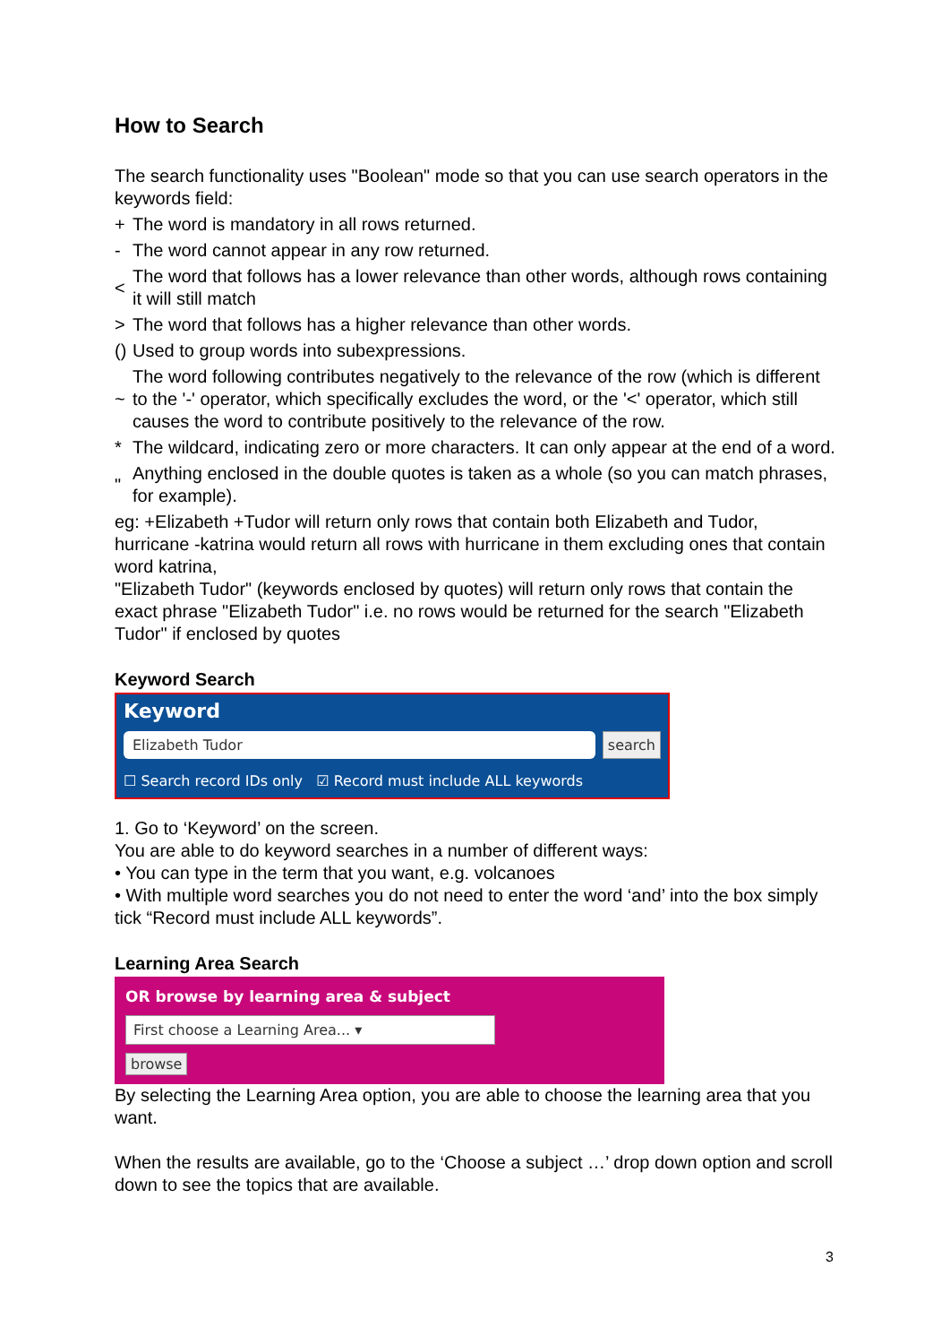How to Search
The search functionality uses "Boolean" mode so that you can use search operators in the keywords field:
| + | The word is mandatory in all rows returned. |
| - | The word cannot appear in any row returned. |
| < | The word that follows has a lower relevance than other words, although rows containing it will still match |
| > | The word that follows has a higher relevance than other words. |
| () | Used to group words into subexpressions. |
| ~ | The word following contributes negatively to the relevance of the row (which is different to the '-' operator, which specifically excludes the word, or the '<' operator, which still causes the word to contribute positively to the relevance of the row. |
| * | The wildcard, indicating zero or more characters. It can only appear at the end of a word. |
| " | Anything enclosed in the double quotes is taken as a whole (so you can match phrases, for example). |
eg: +Elizabeth +Tudor will return only rows that contain both Elizabeth and Tudor, hurricane -katrina would return all rows with hurricane in them excluding ones that contain word katrina,
"Elizabeth Tudor" (keywords enclosed by quotes) will return only rows that contain the exact phrase "Elizabeth Tudor" i.e. no rows would be returned for the search "Elizabeth Tudor" if enclosed by quotes
Keyword Search
Keyword
Elizabeth Tudor search
☐ Search record IDs only ☑ Record must include ALL keywords
1. Go to ‘Keyword’ on the screen.
You are able to do keyword searches in a number of different ways:
• You can type in the term that you want, e.g. volcanoes
• With multiple word searches you do not need to enter the word ‘and’ into the box simply tick “Record must include ALL keywords”.
Learning Area Search
OR browse by learning area & subject
First choose a Learning Area... ▾
browse
By selecting the Learning Area option, you are able to choose the learning area that you want.
When the results are available, go to the ‘Choose a subject …’ drop down option and scroll down to see the topics that are available.
3